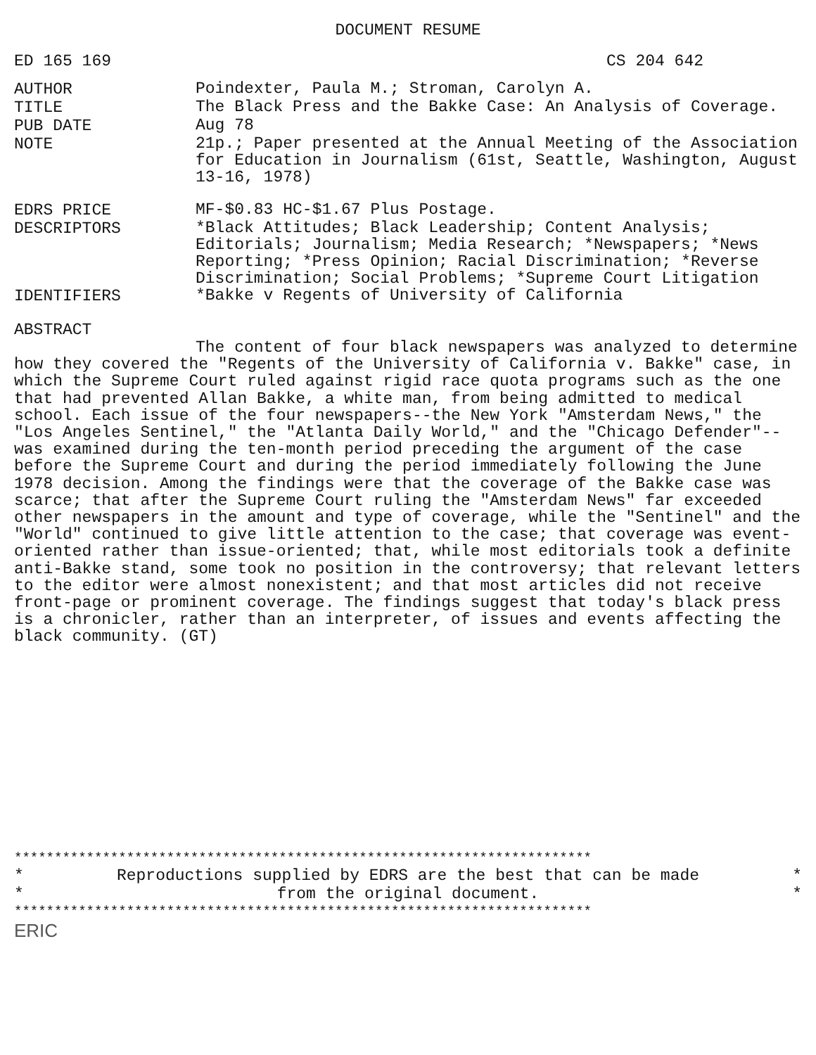DOCUMENT RESUME
ED 165 169 CS 204 642
AUTHOR
Poindexter, Paula M.; Stroman, Carolyn A.
TITLE
The Black Press and the Bakke Case: An Analysis of Coverage.
PUB DATE
Aug 78
NOTE
21p.; Paper presented at the Annual Meeting of the Association for Education in Journalism (61st, Seattle, Washington, August 13-16, 1978)
EDRS PRICE
MF-$0.83 HC-$1.67 Plus Postage.
DESCRIPTORS
*Black Attitudes; Black Leadership; Content Analysis; Editorials; Journalism; Media Research; *Newspapers; *News Reporting; *Press Opinion; Racial Discrimination; *Reverse Discrimination; Social Problems; *Supreme Court Litigation
IDENTIFIERS
*Bakke v Regents of University of California
ABSTRACT
The content of four black newspapers was analyzed to determine how they covered the "Regents of the University of California v. Bakke" case, in which the Supreme Court ruled against rigid race quota programs such as the one that had prevented Allan Bakke, a white man, from being admitted to medical school. Each issue of the four newspapers--the New York "Amsterdam News," the "Los Angeles Sentinel," the "Atlanta Daily World," and the "Chicago Defender"--was examined during the ten-month period preceding the argument of the case before the Supreme Court and during the period immediately following the June 1978 decision. Among the findings were that the coverage of the Bakke case was scarce; that after the Supreme Court ruling the "Amsterdam News" far exceeded other newspapers in the amount and type of coverage, while the "Sentinel" and the "World" continued to give little attention to the case; that coverage was event-oriented rather than issue-oriented; that, while most editorials took a definite anti-Bakke stand, some took no position in the controversy; that relevant letters to the editor were almost nonexistent; and that most articles did not receive front-page or prominent coverage. The findings suggest that today's black press is a chronicler, rather than an interpreter, of issues and events affecting the black community. (GT)
************************************************************************
* Reproductions supplied by EDRS are the best that can be made *
* from the original document. *
************************************************************************
ERIC